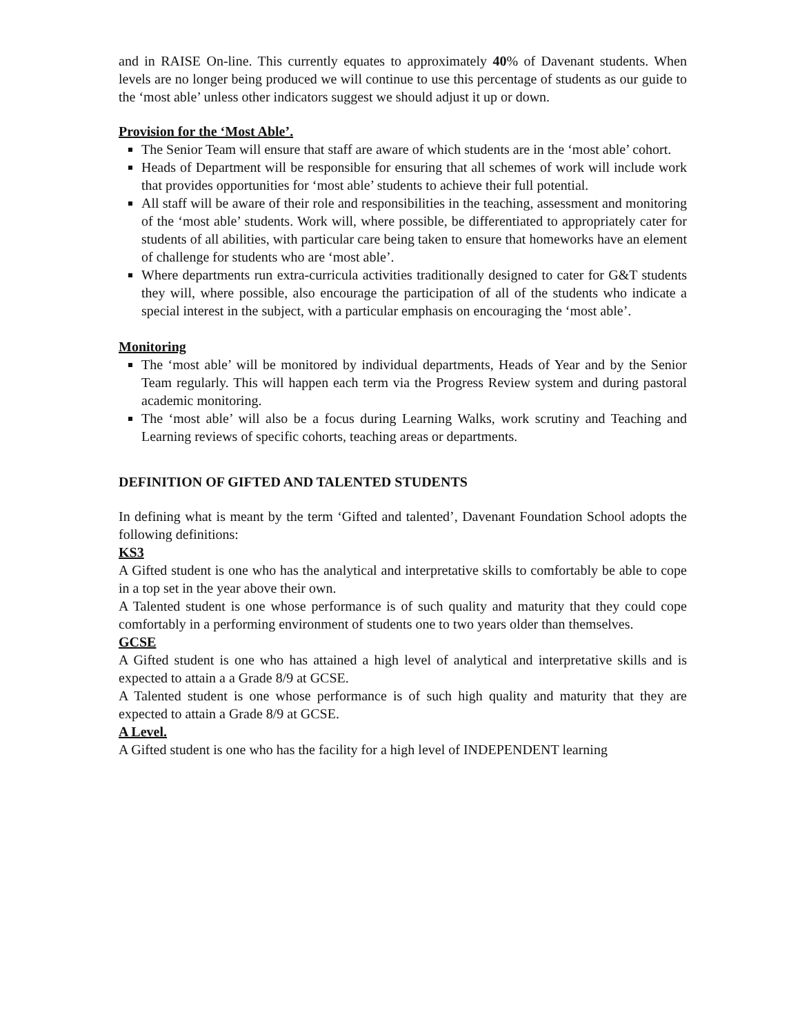and in RAISE On-line. This currently equates to approximately 40% of Davenant students. When levels are no longer being produced we will continue to use this percentage of students as our guide to the ‘most able’ unless other indicators suggest we should adjust it up or down.
Provision for the ‘Most Able’.
The Senior Team will ensure that staff are aware of which students are in the ‘most able’ cohort.
Heads of Department will be responsible for ensuring that all schemes of work will include work that provides opportunities for ‘most able’ students to achieve their full potential.
All staff will be aware of their role and responsibilities in the teaching, assessment and monitoring of the ‘most able’ students. Work will, where possible, be differentiated to appropriately cater for students of all abilities, with particular care being taken to ensure that homeworks have an element of challenge for students who are ‘most able’.
Where departments run extra-curricula activities traditionally designed to cater for G&T students they will, where possible, also encourage the participation of all of the students who indicate a special interest in the subject, with a particular emphasis on encouraging the ‘most able’.
Monitoring
The ‘most able’ will be monitored by individual departments, Heads of Year and by the Senior Team regularly. This will happen each term via the Progress Review system and during pastoral academic monitoring.
The ‘most able’ will also be a focus during Learning Walks, work scrutiny and Teaching and Learning reviews of specific cohorts, teaching areas or departments.
DEFINITION OF GIFTED AND TALENTED STUDENTS
In defining what is meant by the term ‘Gifted and talented’, Davenant Foundation School adopts the following definitions:
KS3
A Gifted student is one who has the analytical and interpretative skills to comfortably be able to cope in a top set in the year above their own.
A Talented student is one whose performance is of such quality and maturity that they could cope comfortably in a performing environment of students one to two years older than themselves.
GCSE
A Gifted student is one who has attained a high level of analytical and interpretative skills and is expected to attain a a Grade 8/9 at GCSE.
A Talented student is one whose performance is of such high quality and maturity that they are expected to attain a Grade 8/9 at GCSE.
A Level.
A Gifted student is one who has the facility for a high level of INDEPENDENT learning